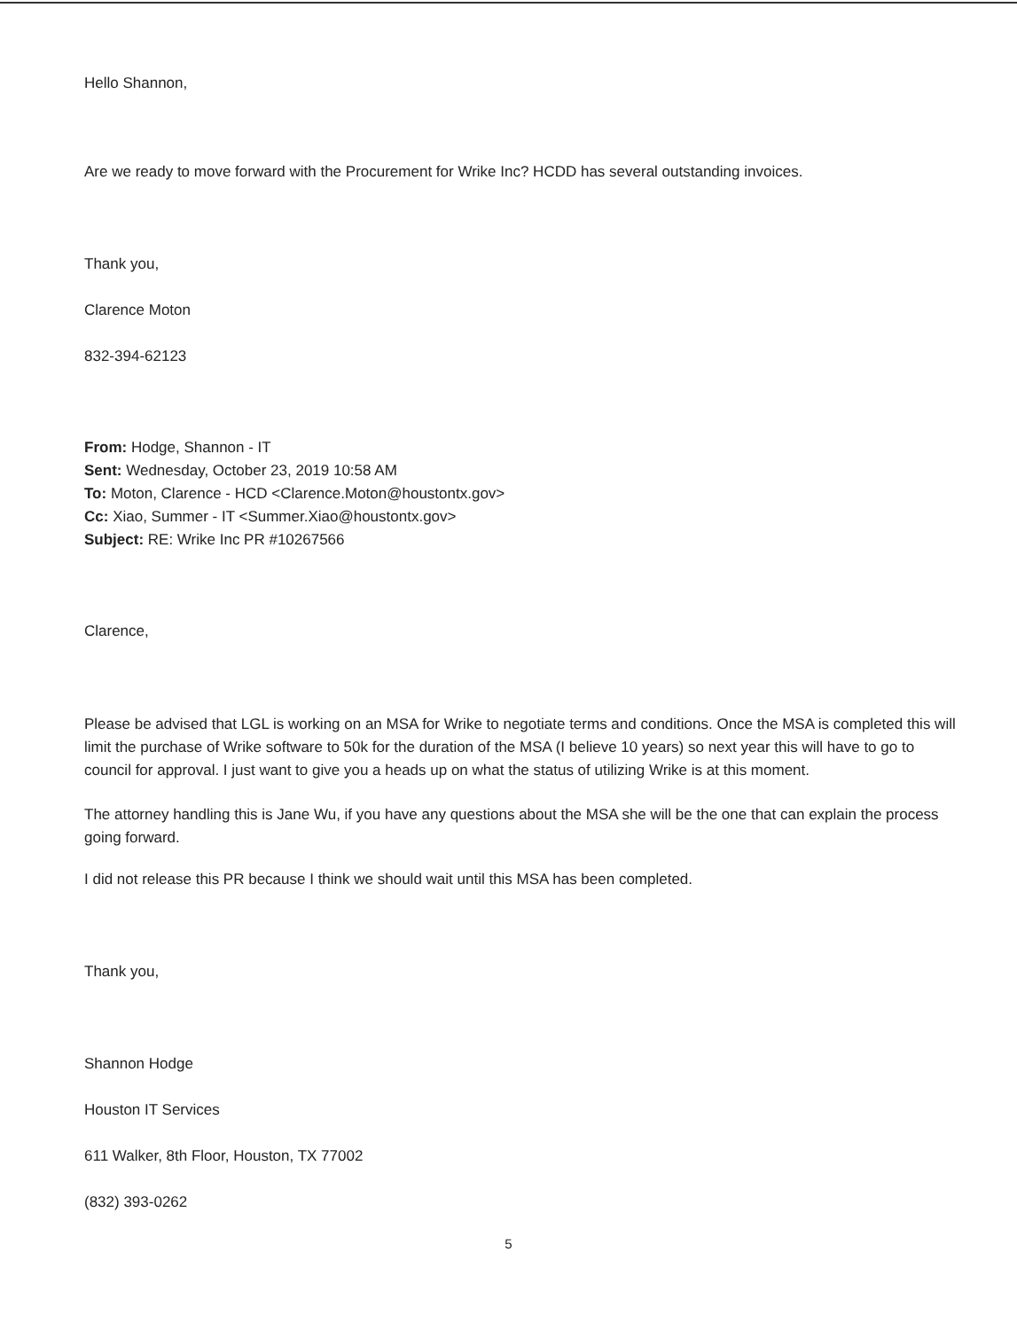Hello Shannon,
Are we ready to move forward with the Procurement for Wrike Inc? HCDD has several outstanding invoices.
Thank you,
Clarence Moton
832-394-62123
From: Hodge, Shannon - IT
Sent: Wednesday, October 23, 2019 10:58 AM
To: Moton, Clarence - HCD <Clarence.Moton@houstontx.gov>
Cc: Xiao, Summer - IT <Summer.Xiao@houstontx.gov>
Subject: RE: Wrike Inc PR #10267566
Clarence,
Please be advised that LGL is working on an MSA for Wrike to negotiate terms and conditions. Once the MSA is completed this will limit the purchase of Wrike software to 50k for the duration of the MSA (I believe 10 years) so next year this will have to go to council for approval. I just want to give you a heads up on what the status of utilizing Wrike is at this moment.
The attorney handling this is Jane Wu, if you have any questions about the MSA she will be the one that can explain the process going forward.
I did not release this PR because I think we should wait until this MSA has been completed.
Thank you,
Shannon Hodge
Houston IT Services
611 Walker, 8th Floor, Houston, TX 77002
(832) 393-0262
5